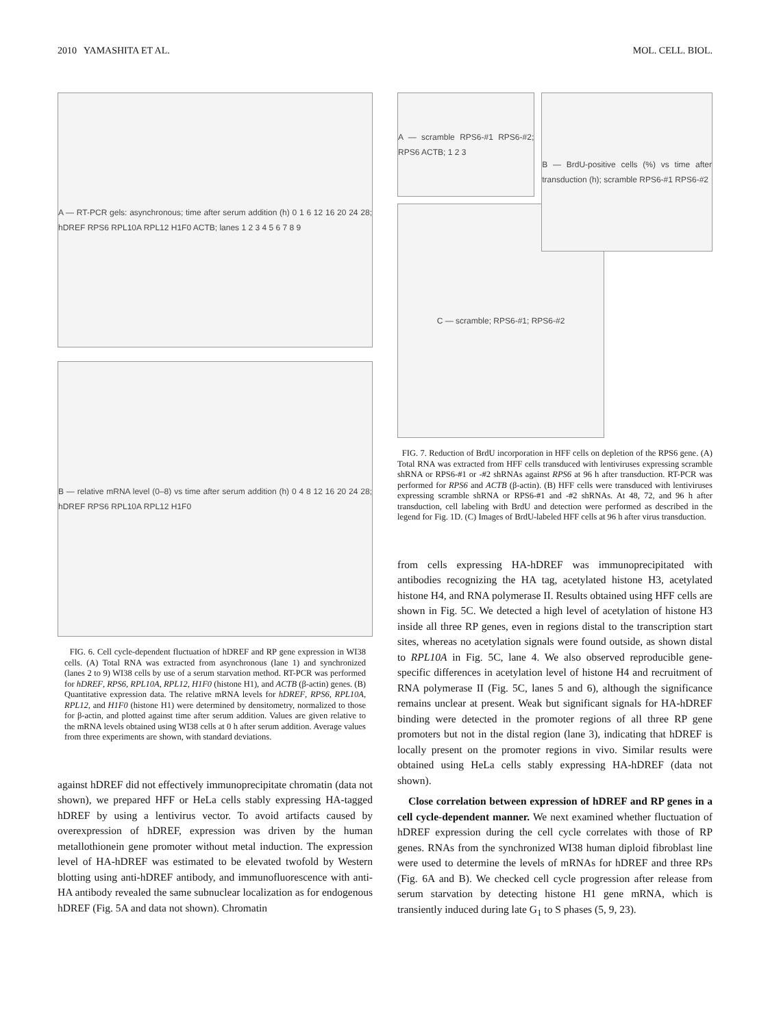2010 YAMASHITA ET AL. MOL. CELL. BIOL.
A — RT-PCR gels: asynchronous; time after serum addition (h) 0 1 6 12 16 20 24 28; hDREF RPS6 RPL10A RPL12 H1F0 ACTB; lanes 1 2 3 4 5 6 7 8 9
B — relative mRNA level (0–8) vs time after serum addition (h) 0 4 8 12 16 20 24 28; hDREF RPS6 RPL10A RPL12 H1F0
FIG. 6. Cell cycle-dependent fluctuation of hDREF and RP gene expression in WI38 cells. (A) Total RNA was extracted from asynchronous (lane 1) and synchronized (lanes 2 to 9) WI38 cells by use of a serum starvation method. RT-PCR was performed for hDREF, RPS6, RPL10A, RPL12, H1F0 (histone H1), and ACTB (β-actin) genes. (B) Quantitative expression data. The relative mRNA levels for hDREF, RPS6, RPL10A, RPL12, and H1F0 (histone H1) were determined by densitometry, normalized to those for β-actin, and plotted against time after serum addition. Values are given relative to the mRNA levels obtained using WI38 cells at 0 h after serum addition. Average values from three experiments are shown, with standard deviations.
against hDREF did not effectively immunoprecipitate chromatin (data not shown), we prepared HFF or HeLa cells stably expressing HA-tagged hDREF by using a lentivirus vector. To avoid artifacts caused by overexpression of hDREF, expression was driven by the human metallothionein gene promoter without metal induction. The expression level of HA-hDREF was estimated to be elevated twofold by Western blotting using anti-hDREF antibody, and immunofluorescence with anti-HA antibody revealed the same subnuclear localization as for endogenous hDREF (Fig. 5A and data not shown). Chromatin
A — scramble RPS6-#1 RPS6-#2; RPS6 ACTB; 1 2 3
B — BrdU-positive cells (%) vs time after transduction (h); scramble RPS6-#1 RPS6-#2
C — scramble; RPS6-#1; RPS6-#2
FIG. 7. Reduction of BrdU incorporation in HFF cells on depletion of the RPS6 gene. (A) Total RNA was extracted from HFF cells transduced with lentiviruses expressing scramble shRNA or RPS6-#1 or -#2 shRNAs against RPS6 at 96 h after transduction. RT-PCR was performed for RPS6 and ACTB (β-actin). (B) HFF cells were transduced with lentiviruses expressing scramble shRNA or RPS6-#1 and -#2 shRNAs. At 48, 72, and 96 h after transduction, cell labeling with BrdU and detection were performed as described in the legend for Fig. 1D. (C) Images of BrdU-labeled HFF cells at 96 h after virus transduction.
from cells expressing HA-hDREF was immunoprecipitated with antibodies recognizing the HA tag, acetylated histone H3, acetylated histone H4, and RNA polymerase II. Results obtained using HFF cells are shown in Fig. 5C. We detected a high level of acetylation of histone H3 inside all three RP genes, even in regions distal to the transcription start sites, whereas no acetylation signals were found outside, as shown distal to RPL10A in Fig. 5C, lane 4. We also observed reproducible gene-specific differences in acetylation level of histone H4 and recruitment of RNA polymerase II (Fig. 5C, lanes 5 and 6), although the significance remains unclear at present. Weak but significant signals for HA-hDREF binding were detected in the promoter regions of all three RP gene promoters but not in the distal region (lane 3), indicating that hDREF is locally present on the promoter regions in vivo. Similar results were obtained using HeLa cells stably expressing HA-hDREF (data not shown).
Close correlation between expression of hDREF and RP genes in a cell cycle-dependent manner. We next examined whether fluctuation of hDREF expression during the cell cycle correlates with those of RP genes. RNAs from the synchronized WI38 human diploid fibroblast line were used to determine the levels of mRNAs for hDREF and three RPs (Fig. 6A and B). We checked cell cycle progression after release from serum starvation by detecting histone H1 gene mRNA, which is transiently induced during late G<sub>1</sub> to S phases (5, 9, 23).